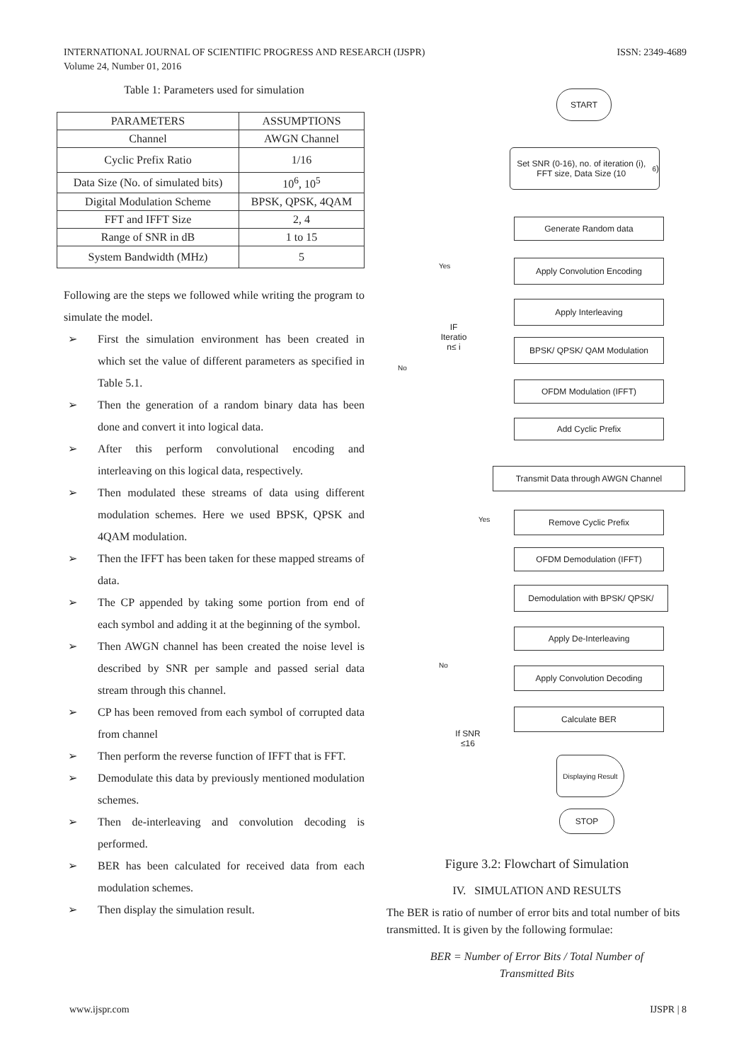INTERNATIONAL JOURNAL OF SCIENTIFIC PROGRESS AND RESEARCH (IJSPR)
Volume 24, Number 01, 2016
ISSN: 2349-4689
Table 1: Parameters used for simulation
| PARAMETERS | ASSUMPTIONS |
| --- | --- |
| Channel | AWGN Channel |
| Cyclic Prefix Ratio | 1/16 |
| Data Size (No. of simulated bits) | 10<sup>6</sup>, 10<sup>5</sup> |
| Digital Modulation Scheme | BPSK, QPSK, 4QAM |
| FFT and IFFT Size | 2, 4 |
| Range of SNR in dB | 1 to 15 |
| System Bandwidth (MHz) | 5 |
Following are the steps we followed while writing the program to simulate the model.
➢ First the simulation environment has been created in which set the value of different parameters as specified in Table 5.1.
➢ Then the generation of a random binary data has been done and convert it into logical data.
➢ After this perform convolutional encoding and interleaving on this logical data, respectively.
➢ Then modulated these streams of data using different modulation schemes. Here we used BPSK, QPSK and 4QAM modulation.
➢ Then the IFFT has been taken for these mapped streams of data.
➢ The CP appended by taking some portion from end of each symbol and adding it at the beginning of the symbol.
➢ Then AWGN channel has been created the noise level is described by SNR per sample and passed serial data stream through this channel.
➢ CP has been removed from each symbol of corrupted data from channel
➢ Then perform the reverse function of IFFT that is FFT.
➢ Demodulate this data by previously mentioned modulation schemes.
➢ Then de-interleaving and convolution decoding is performed.
➢ BER has been calculated for received data from each modulation schemes.
➢ Then display the simulation result.
START
Set SNR (0-16), no. of iteration (i), FFT size, Data Size (10<sup>6</sup>)
Generate Random data
Yes Apply Convolution Encoding
Apply Interleaving
IF
Iteratio
n≤ i
BPSK/ QPSK/ QAM Modulation
No
OFDM Modulation (IFFT)
Add Cyclic Prefix
Transmit Data through AWGN Channel
Yes Remove Cyclic Prefix
OFDM Demodulation (IFFT)
Demodulation with BPSK/ QPSK/
Apply De-Interleaving
No
Apply Convolution Decoding
Calculate BER
If SNR
≤16
Displaying Result
STOP
Figure 3.2: Flowchart of Simulation
IV. SIMULATION AND RESULTS
The BER is ratio of number of error bits and total number of bits transmitted. It is given by the following formulae:
BER = Number of Error Bits / Total Number of
Transmitted Bits
www.ijspr.com IJSPR | 8